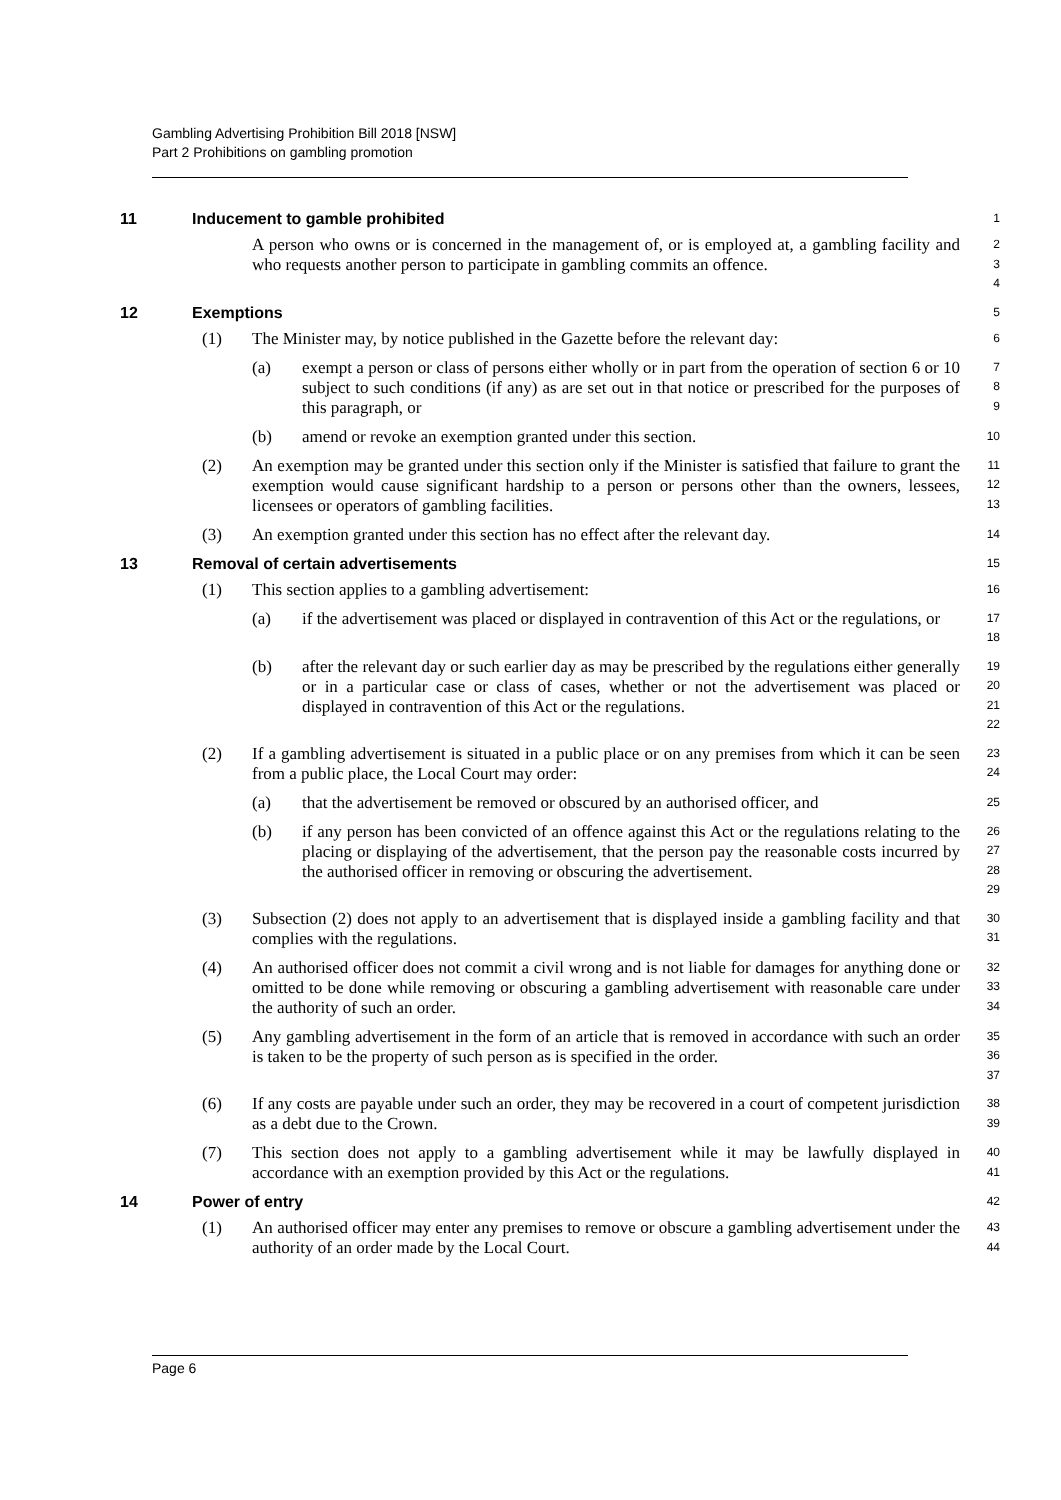Gambling Advertising Prohibition Bill 2018 [NSW]
Part 2 Prohibitions on gambling promotion
11 Inducement to gamble prohibited 1
A person who owns or is concerned in the management of, or is employed at, a gambling facility and who requests another person to participate in gambling commits an offence.
2
3
4
12 Exemptions 5
(1)
The Minister may, by notice published in the Gazette before the relevant day:
6
(a)
exempt a person or class of persons either wholly or in part from the operation of section 6 or 10 subject to such conditions (if any) as are set out in that notice or prescribed for the purposes of this paragraph, or
7
8
9
(b)
amend or revoke an exemption granted under this section.
10
(2)
An exemption may be granted under this section only if the Minister is satisfied that failure to grant the exemption would cause significant hardship to a person or persons other than the owners, lessees, licensees or operators of gambling facilities.
11
12
13
(3)
An exemption granted under this section has no effect after the relevant day.
14
13 Removal of certain advertisements 15
(1)
This section applies to a gambling advertisement:
16
(a)
if the advertisement was placed or displayed in contravention of this Act or the regulations, or
17
18
(b)
after the relevant day or such earlier day as may be prescribed by the regulations either generally or in a particular case or class of cases, whether or not the advertisement was placed or displayed in contravention of this Act or the regulations.
19
20
21
22
(2)
If a gambling advertisement is situated in a public place or on any premises from which it can be seen from a public place, the Local Court may order:
23
24
(a)
that the advertisement be removed or obscured by an authorised officer, and
25
(b)
if any person has been convicted of an offence against this Act or the regulations relating to the placing or displaying of the advertisement, that the person pay the reasonable costs incurred by the authorised officer in removing or obscuring the advertisement.
26
27
28
29
(3)
Subsection (2) does not apply to an advertisement that is displayed inside a gambling facility and that complies with the regulations.
30
31
(4)
An authorised officer does not commit a civil wrong and is not liable for damages for anything done or omitted to be done while removing or obscuring a gambling advertisement with reasonable care under the authority of such an order.
32
33
34
(5)
Any gambling advertisement in the form of an article that is removed in accordance with such an order is taken to be the property of such person as is specified in the order.
35
36
37
(6)
If any costs are payable under such an order, they may be recovered in a court of competent jurisdiction as a debt due to the Crown.
38
39
(7)
This section does not apply to a gambling advertisement while it may be lawfully displayed in accordance with an exemption provided by this Act or the regulations.
40
41
14 Power of entry 42
(1)
An authorised officer may enter any premises to remove or obscure a gambling advertisement under the authority of an order made by the Local Court.
43
44
Page 6